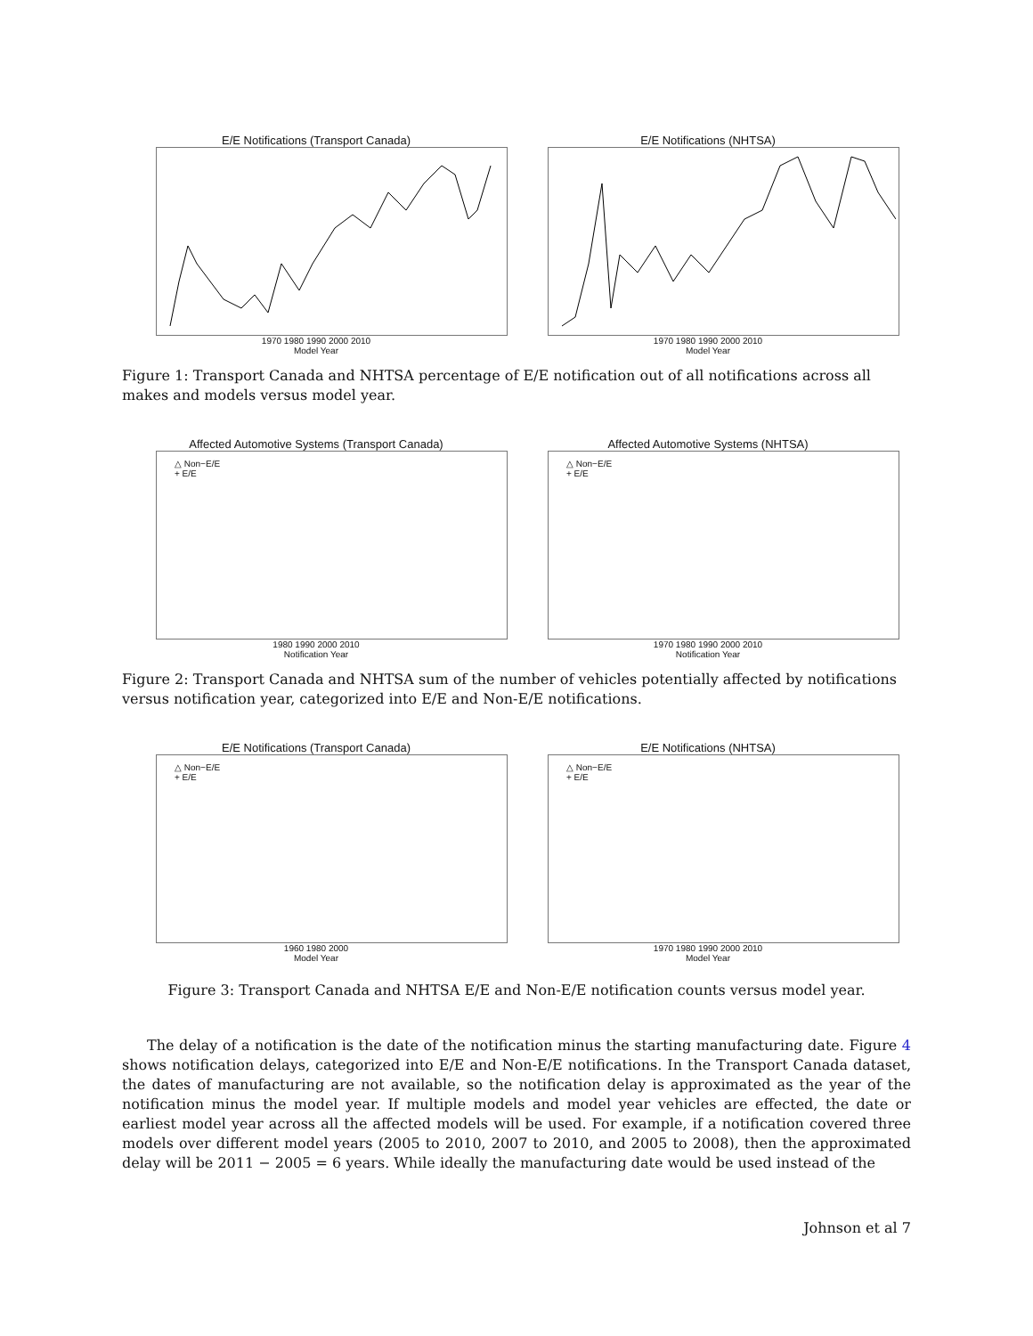E/E Notifications (Transport Canada)
1970 1980 1990 2000 2010
Model Year
E/E Notifications (NHTSA)
1970 1980 1990 2000 2010
Model Year
Figure 1: Transport Canada and NHTSA percentage of E/E notification out of all notifications across all makes and models versus model year.
Affected Automotive Systems (Transport Canada)
△ Non−E/E
+ E/E
1980 1990 2000 2010
Notification Year
Affected Automotive Systems (NHTSA)
△ Non−E/E
+ E/E
1970 1980 1990 2000 2010
Notification Year
Figure 2: Transport Canada and NHTSA sum of the number of vehicles potentially affected by notifications versus notification year, categorized into E/E and Non-E/E notifications.
E/E Notifications (Transport Canada)
△ Non−E/E
+ E/E
1960 1980 2000
Model Year
E/E Notifications (NHTSA)
△ Non−E/E
+ E/E
1970 1980 1990 2000 2010
Model Year
Figure 3: Transport Canada and NHTSA E/E and Non-E/E notification counts versus model year.
The delay of a notification is the date of the notification minus the starting manufacturing date. Figure 4 shows notification delays, categorized into E/E and Non-E/E notifications. In the Transport Canada dataset, the dates of manufacturing are not available, so the notification delay is approximated as the year of the notification minus the model year. If multiple models and model year vehicles are effected, the date or earliest model year across all the affected models will be used. For example, if a notification covered three models over different model years (2005 to 2010, 2007 to 2010, and 2005 to 2008), then the approximated delay will be 2011 − 2005 = 6 years. While ideally the manufacturing date would be used instead of the
Johnson et al 7